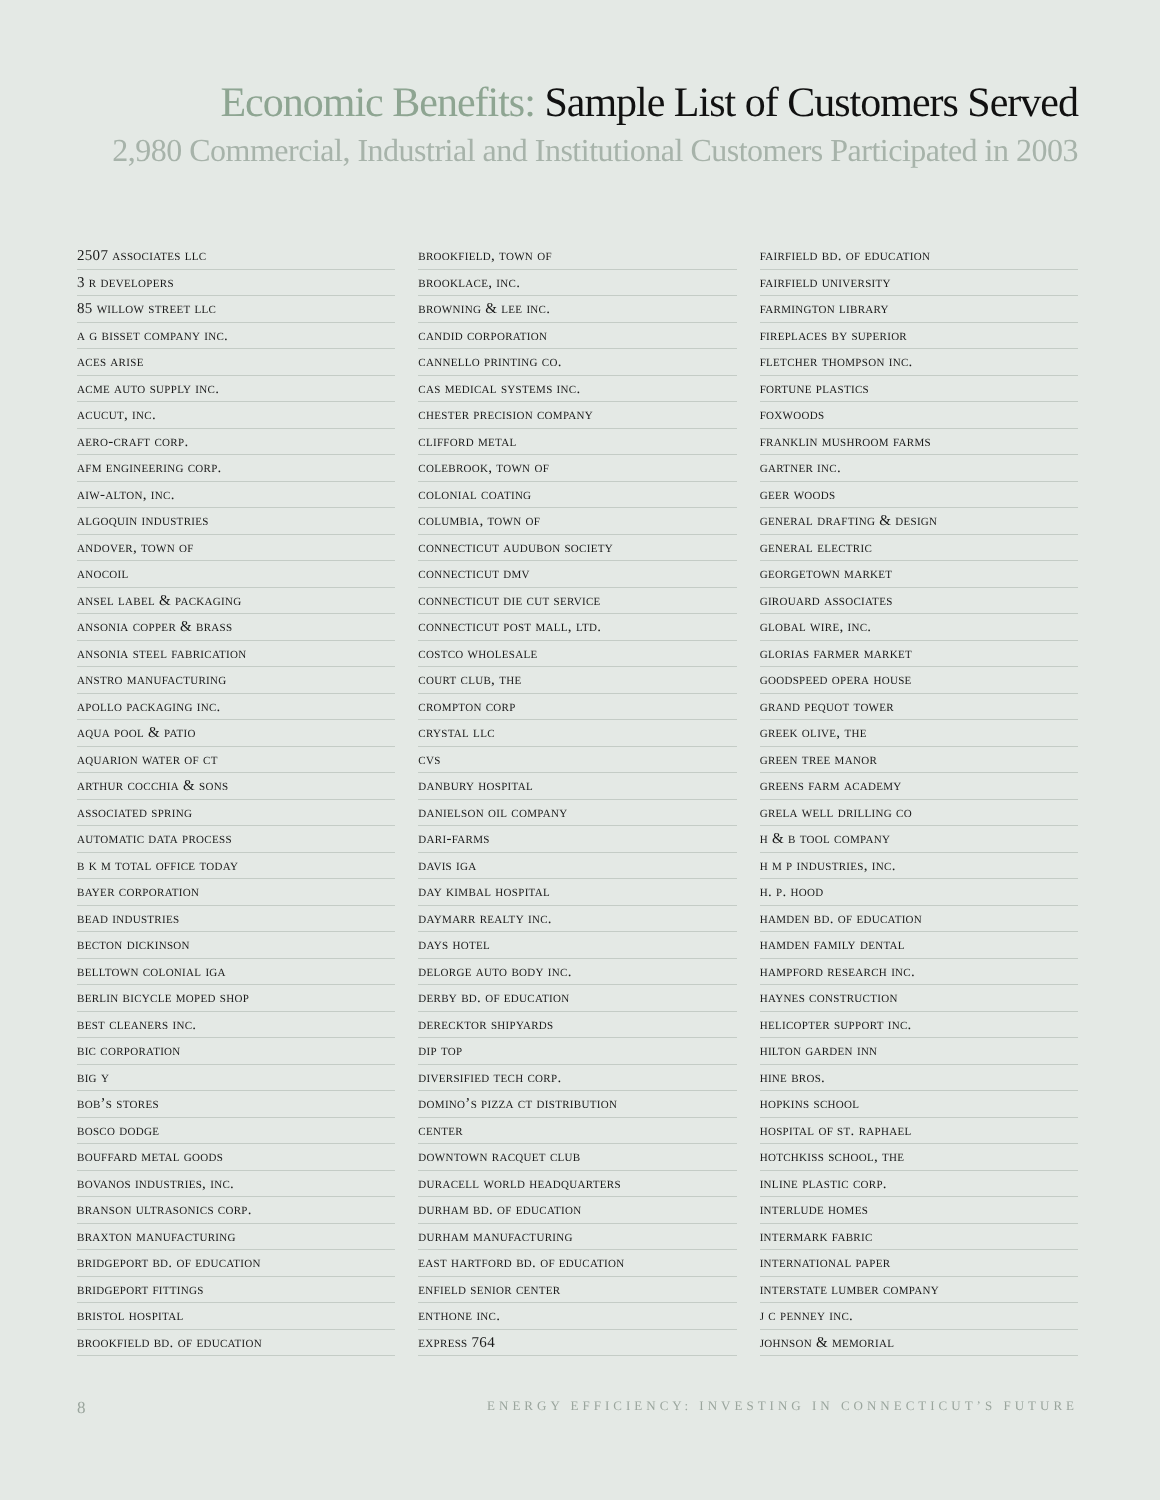Economic Benefits: Sample List of Customers Served
2,980 Commercial, Industrial and Institutional Customers Participated in 2003
2507 associates llc
3 r developers
85 willow street llc
a g bisset company inc.
aces arise
acme auto supply inc.
acucut, inc.
aero-craft corp.
afm engineering corp.
aiw-alton, inc.
algoquin industries
andover, town of
anocoil
ansel label & packaging
ansonia copper & brass
ansonia steel fabrication
anstro manufacturing
apollo packaging inc.
aqua pool & patio
aquarion water of ct
arthur cocchia & sons
associated spring
automatic data process
b k m total office today
bayer corporation
bead industries
becton dickinson
belltown colonial iga
berlin bicycle moped shop
best cleaners inc.
bic corporation
big y
bob’s stores
bosco dodge
bouffard metal goods
bovanos industries, inc.
branson ultrasonics corp.
braxton manufacturing
bridgeport bd. of education
bridgeport fittings
bristol hospital
brookfield bd. of education
brookfield, town of
brooklace, inc.
browning & lee inc.
candid corporation
cannello printing co.
cas medical systems inc.
chester precision company
clifford metal
colebrook, town of
colonial coating
columbia, town of
connecticut audubon society
connecticut dmv
connecticut die cut service
connecticut post mall, ltd.
costco wholesale
court club, the
crompton corp
crystal llc
cvs
danbury hospital
danielson oil company
dari-farms
davis iga
day kimbal hospital
daymarr realty inc.
days hotel
delorge auto body inc.
derby bd. of education
derecktor shipyards
dip top
diversified tech corp.
domino’s pizza ct distribution
center
downtown racquet club
duracell world headquarters
durham bd. of education
durham manufacturing
east hartford bd. of education
enfield senior center
enthone inc.
express 764
fairfield bd. of education
fairfield university
farmington library
fireplaces by superior
fletcher thompson inc.
fortune plastics
foxwoods
franklin mushroom farms
gartner inc.
geer woods
general drafting & design
general electric
georgetown market
girouard associates
global wire, inc.
glorias farmer market
goodspeed opera house
grand pequot tower
greek olive, the
green tree manor
greens farm academy
grela well drilling co
h & b tool company
h m p industries, inc.
h. p. hood
hamden bd. of education
hamden family dental
hampford research inc.
haynes construction
helicopter support inc.
hilton garden inn
hine bros.
hopkins school
hospital of st. raphael
hotchkiss school, the
inline plastic corp.
interlude homes
intermark fabric
international paper
interstate lumber company
j c penney inc.
johnson & memorial
8 ENERGY EFFICIENCY: INVESTING IN CONNECTICUT’S FUTURE